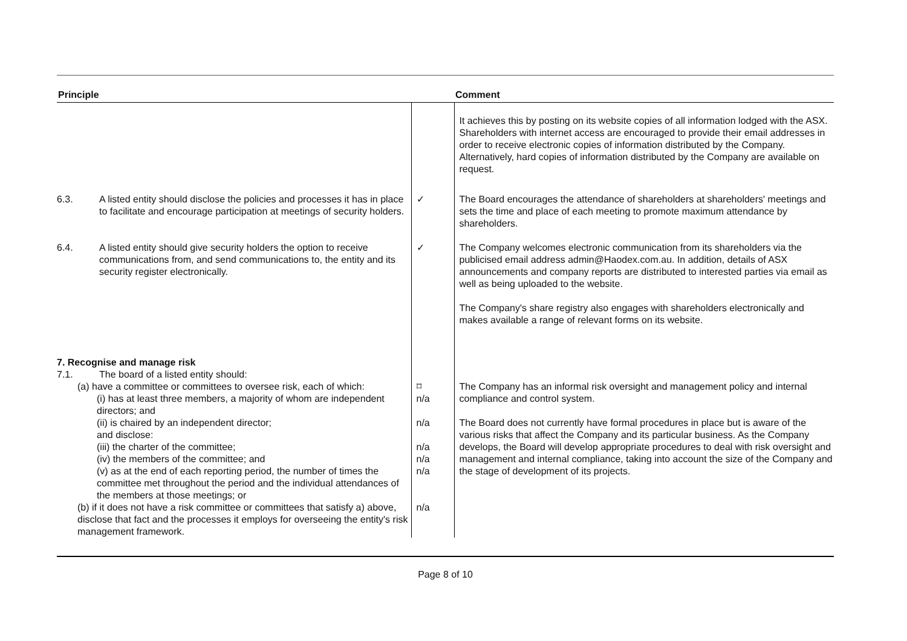| Principle | | Comment |
| --- | --- | --- |
| | | It achieves this by posting on its website copies of all information lodged with the ASX. Shareholders with internet access are encouraged to provide their email addresses in order to receive electronic copies of information distributed by the Company. Alternatively, hard copies of information distributed by the Company are available on request. |
| 6.3. A listed entity should disclose the policies and processes it has in place to facilitate and encourage participation at meetings of security holders. | ✓ | The Board encourages the attendance of shareholders at shareholders' meetings and sets the time and place of each meeting to promote maximum attendance by shareholders. |
| 6.4. A listed entity should give security holders the option to receive communications from, and send communications to, the entity and its security register electronically. | ✓ | The Company welcomes electronic communication from its shareholders via the publicised email address admin@Haodex.com.au. In addition, details of ASX announcements and company reports are distributed to interested parties via email as well as being uploaded to the website. The Company's share registry also engages with shareholders electronically and makes available a range of relevant forms on its website. |
| 7. Recognise and manage risk 7.1. The board of a listed entity should: (a) have a committee or committees to oversee risk, each of which: (i) has at least three members, a majority of whom are independent directors; and (ii) is chaired by an independent director; and disclose: (iii) the charter of the committee; (iv) the members of the committee; and (v) as at the end of each reporting period, the number of times the committee met throughout the period and the individual attendances of the members at those meetings; or (b) if it does not have a risk committee or committees that satisfy a) above, disclose that fact and the processes it employs for overseeing the entity's risk management framework. | ⌑ n/a n/a n/a n/a n/a n/a | The Company has an informal risk oversight and management policy and internal compliance and control system. The Board does not currently have formal procedures in place but is aware of the various risks that affect the Company and its particular business. As the Company develops, the Board will develop appropriate procedures to deal with risk oversight and management and internal compliance, taking into account the size of the Company and the stage of development of its projects. |
Page 8 of 10